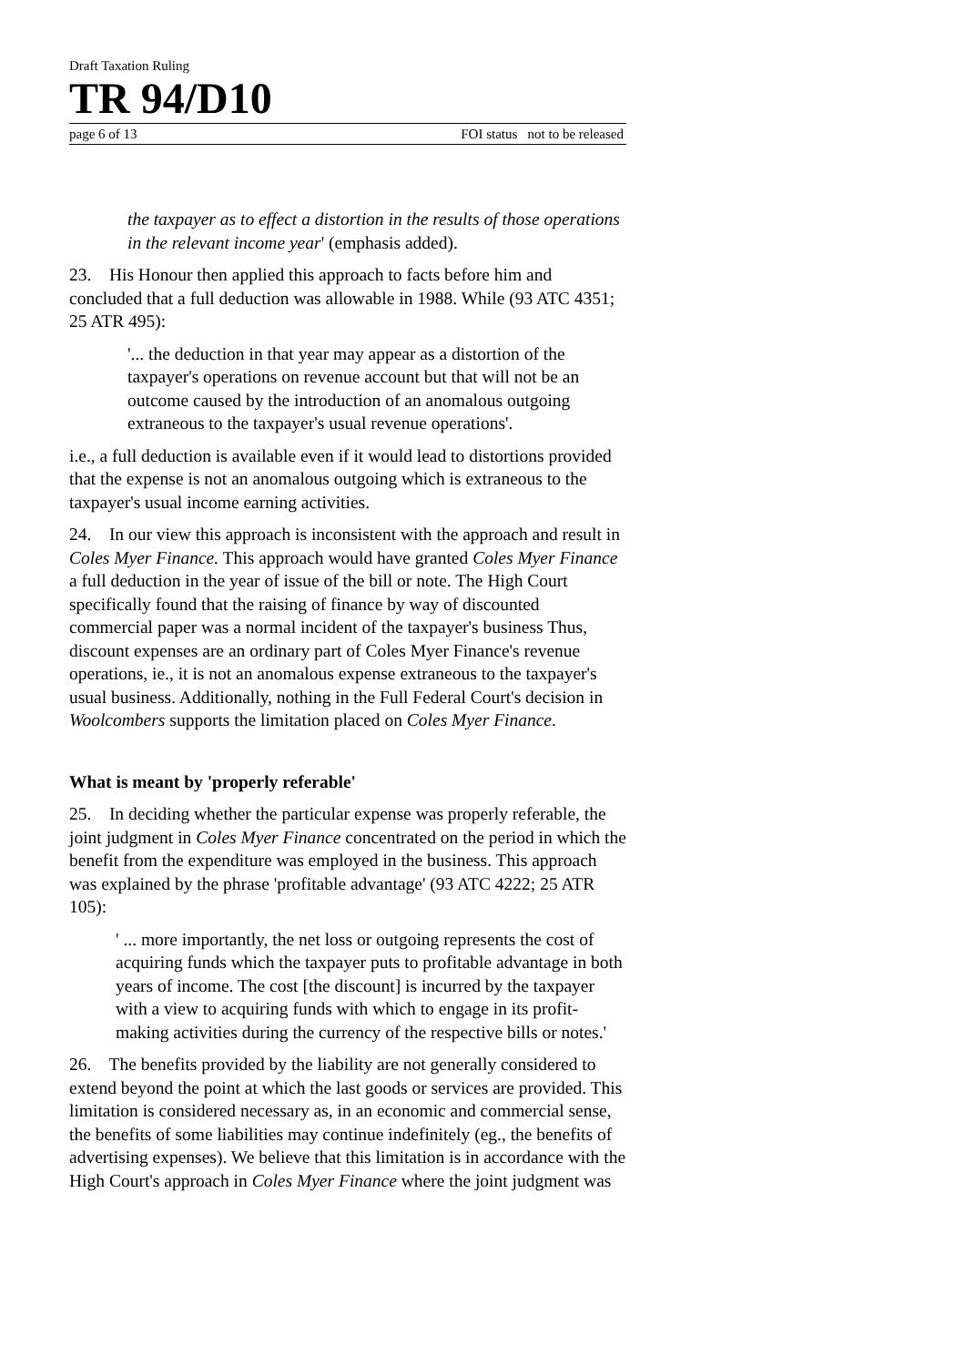Draft Taxation Ruling
TR 94/D10
page 6 of 13 FOI status not to be released
the taxpayer as to effect a distortion in the results of those operations in the relevant income year' (emphasis added).
23. His Honour then applied this approach to facts before him and concluded that a full deduction was allowable in 1988. While (93 ATC 4351; 25 ATR 495):
'... the deduction in that year may appear as a distortion of the taxpayer's operations on revenue account but that will not be an outcome caused by the introduction of an anomalous outgoing extraneous to the taxpayer's usual revenue operations'.
i.e., a full deduction is available even if it would lead to distortions provided that the expense is not an anomalous outgoing which is extraneous to the taxpayer's usual income earning activities.
24. In our view this approach is inconsistent with the approach and result in Coles Myer Finance. This approach would have granted Coles Myer Finance a full deduction in the year of issue of the bill or note. The High Court specifically found that the raising of finance by way of discounted commercial paper was a normal incident of the taxpayer's business Thus, discount expenses are an ordinary part of Coles Myer Finance's revenue operations, ie., it is not an anomalous expense extraneous to the taxpayer's usual business. Additionally, nothing in the Full Federal Court's decision in Woolcombers supports the limitation placed on Coles Myer Finance.
What is meant by 'properly referable'
25. In deciding whether the particular expense was properly referable, the joint judgment in Coles Myer Finance concentrated on the period in which the benefit from the expenditure was employed in the business. This approach was explained by the phrase 'profitable advantage' (93 ATC 4222; 25 ATR 105):
' ... more importantly, the net loss or outgoing represents the cost of acquiring funds which the taxpayer puts to profitable advantage in both years of income. The cost [the discount] is incurred by the taxpayer with a view to acquiring funds with which to engage in its profit-making activities during the currency of the respective bills or notes.'
26. The benefits provided by the liability are not generally considered to extend beyond the point at which the last goods or services are provided. This limitation is considered necessary as, in an economic and commercial sense, the benefits of some liabilities may continue indefinitely (eg., the benefits of advertising expenses). We believe that this limitation is in accordance with the High Court's approach in Coles Myer Finance where the joint judgment was